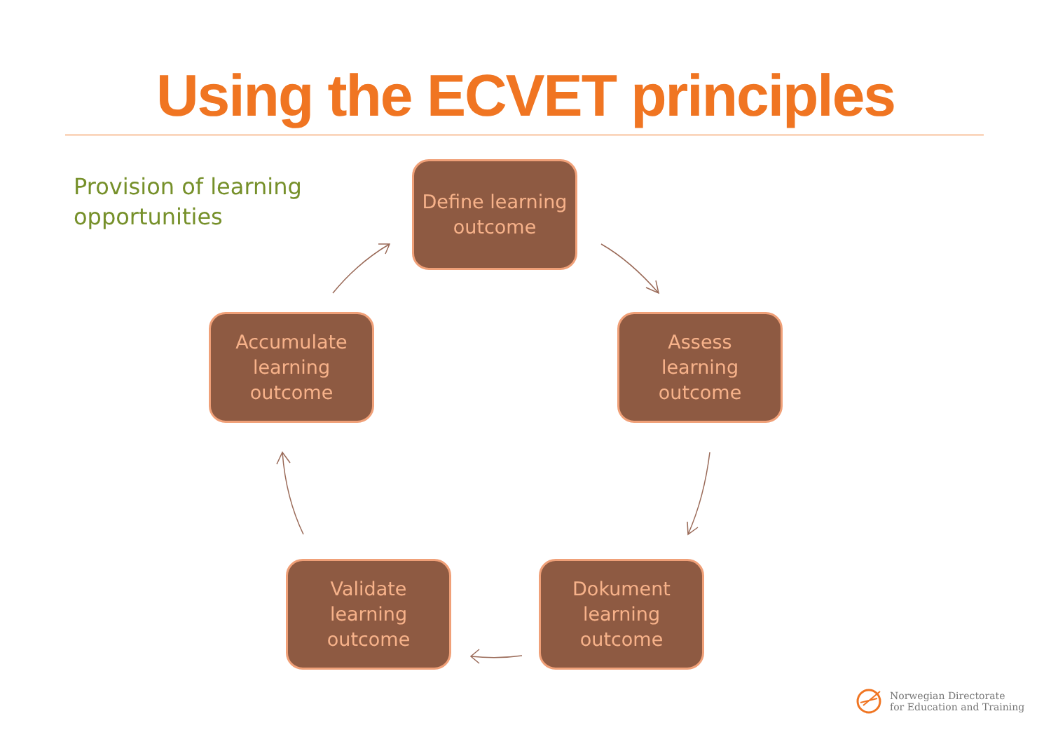Using the ECVET principles
Provision of learning
opportunities
Define learning
outcome
Assess
learning
outcome
Dokument
learning
outcome
Validate
learning
outcome
Accumulate
learning
outcome
Norwegian Directorate
for Education and Training